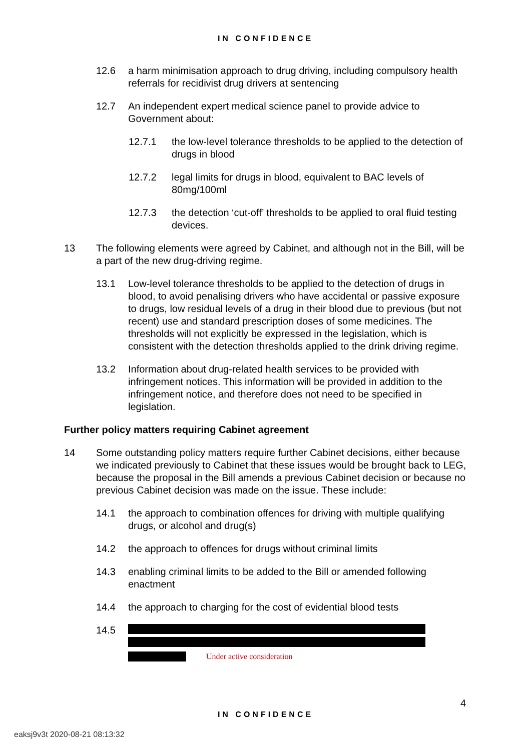IN CONFIDENCE
12.6 a harm minimisation approach to drug driving, including compulsory health referrals for recidivist drug drivers at sentencing
12.7 An independent expert medical science panel to provide advice to Government about:
12.7.1 the low-level tolerance thresholds to be applied to the detection of drugs in blood
12.7.2 legal limits for drugs in blood, equivalent to BAC levels of 80mg/100ml
12.7.3 the detection ‘cut-off’ thresholds to be applied to oral fluid testing devices.
13 The following elements were agreed by Cabinet, and although not in the Bill, will be a part of the new drug-driving regime.
13.1 Low-level tolerance thresholds to be applied to the detection of drugs in blood, to avoid penalising drivers who have accidental or passive exposure to drugs, low residual levels of a drug in their blood due to previous (but not recent) use and standard prescription doses of some medicines. The thresholds will not explicitly be expressed in the legislation, which is consistent with the detection thresholds applied to the drink driving regime.
13.2 Information about drug-related health services to be provided with infringement notices. This information will be provided in addition to the infringement notice, and therefore does not need to be specified in legislation.
Further policy matters requiring Cabinet agreement
14 Some outstanding policy matters require further Cabinet decisions, either because we indicated previously to Cabinet that these issues would be brought back to LEG, because the proposal in the Bill amends a previous Cabinet decision or because no previous Cabinet decision was made on the issue. These include:
14.1 the approach to combination offences for driving with multiple qualifying drugs, or alcohol and drug(s)
14.2 the approach to offences for drugs without criminal limits
14.3 enabling criminal limits to be added to the Bill or amended following enactment
14.4 the approach to charging for the cost of evidential blood tests
14.5
Under active consideration
4
IN CONFIDENCE
eaksj9v3t 2020-08-21 08:13:32